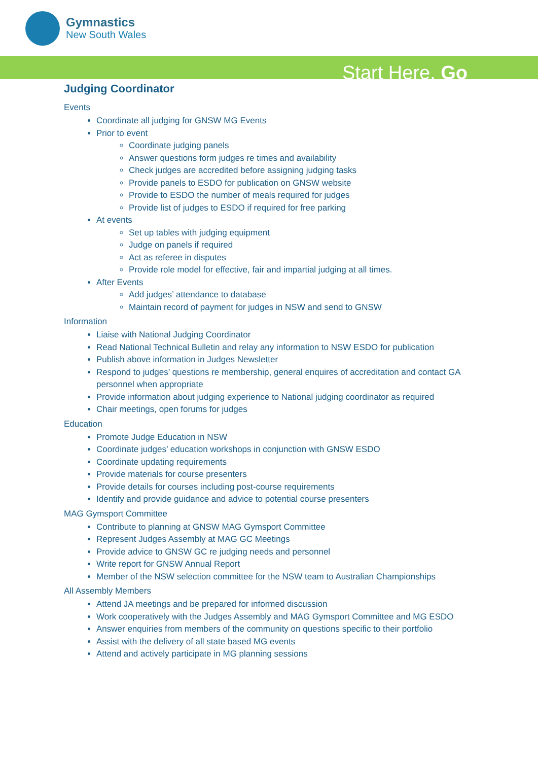Gymnastics
New South Wales
Start Here. Go
Judging Coordinator
Events
Coordinate all judging for GNSW MG Events
Prior to event
Coordinate judging panels
Answer questions form judges re times and availability
Check judges are accredited before assigning judging tasks
Provide panels to ESDO for publication on GNSW website
Provide to ESDO the number of meals required for judges
Provide list of judges to ESDO if required for free parking
At events
Set up tables with judging equipment
Judge on panels if required
Act as referee in disputes
Provide role model for effective, fair and impartial judging at all times.
After Events
Add judges’ attendance to database
Maintain record of payment for judges in NSW and send to GNSW
Information
Liaise with National Judging Coordinator
Read National Technical Bulletin and relay any information to NSW ESDO for publication
Publish above information in Judges Newsletter
Respond to judges’ questions re membership, general enquires of accreditation and contact GA personnel when appropriate
Provide information about judging experience to National judging coordinator as required
Chair meetings, open forums for judges
Education
Promote Judge Education in NSW
Coordinate judges’ education workshops in conjunction with GNSW ESDO
Coordinate updating requirements
Provide materials for course presenters
Provide details for courses including post-course requirements
Identify and provide guidance and advice to potential course presenters
MAG Gymsport Committee
Contribute to planning at GNSW MAG Gymsport Committee
Represent Judges Assembly at MAG GC Meetings
Provide advice to GNSW GC re judging needs and personnel
Write report for GNSW Annual Report
Member of the NSW selection committee for the NSW team to Australian Championships
All Assembly Members
Attend JA meetings and be prepared for informed discussion
Work cooperatively with the Judges Assembly and MAG Gymsport Committee and MG ESDO
Answer enquiries from members of the community on questions specific to their portfolio
Assist with the delivery of all state based MG events
Attend and actively participate in MG planning sessions